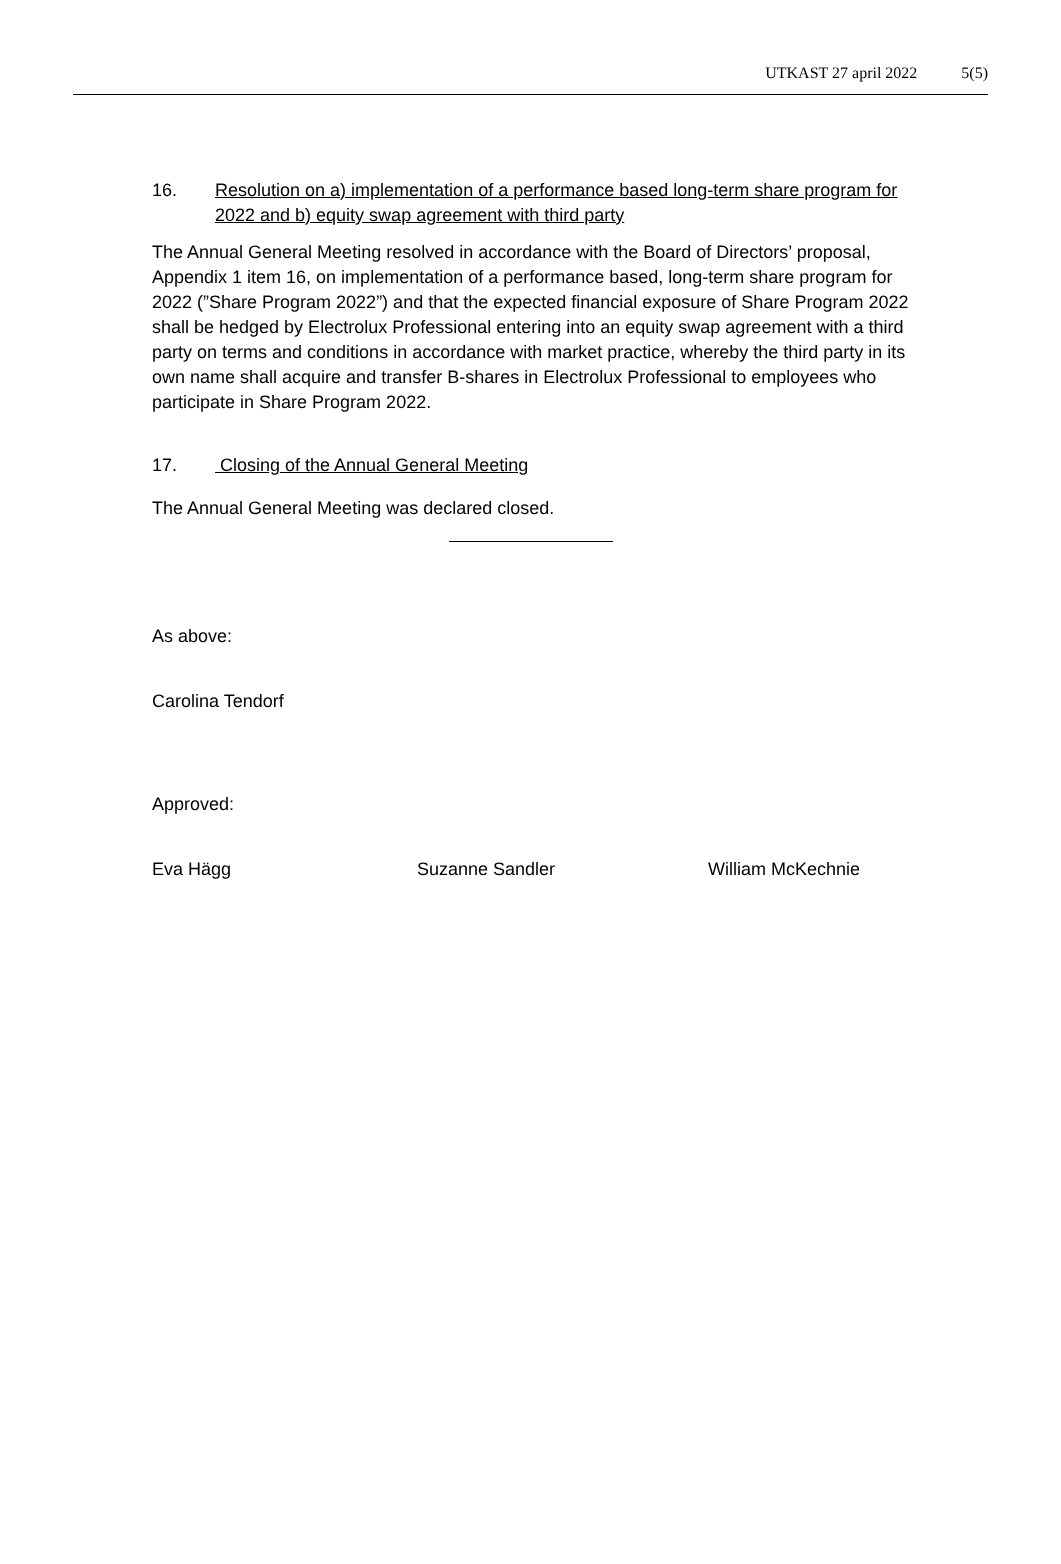UTKAST 27 april 2022 5(5)
16. Resolution on a) implementation of a performance based long-term share program for 2022 and b) equity swap agreement with third party
The Annual General Meeting resolved in accordance with the Board of Directors’ proposal, Appendix 1 item 16, on implementation of a performance based, long-term share program for 2022 (”Share Program 2022”) and that the expected financial exposure of Share Program 2022 shall be hedged by Electrolux Professional entering into an equity swap agreement with a third party on terms and conditions in accordance with market practice, whereby the third party in its own name shall acquire and transfer B-shares in Electrolux Professional to employees who participate in Share Program 2022.
17. Closing of the Annual General Meeting
The Annual General Meeting was declared closed.
As above:
Carolina Tendorf
Approved:
Eva Hägg Suzanne Sandler William McKechnie